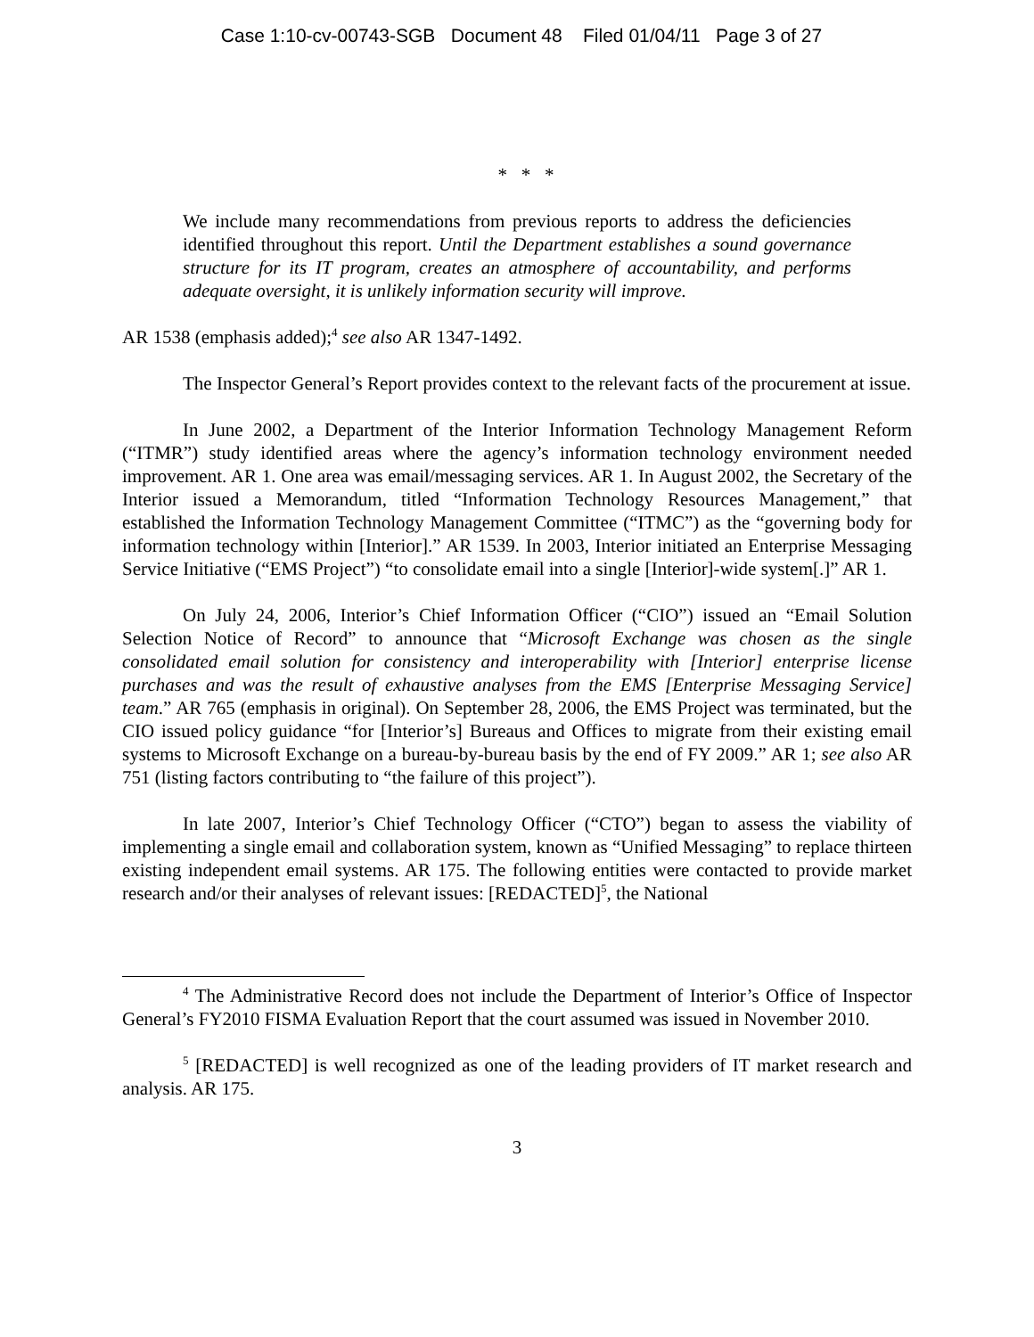Case 1:10-cv-00743-SGB Document 48 Filed 01/04/11 Page 3 of 27
* * *
We include many recommendations from previous reports to address the deficiencies identified throughout this report. Until the Department establishes a sound governance structure for its IT program, creates an atmosphere of accountability, and performs adequate oversight, it is unlikely information security will improve.
AR 1538 (emphasis added);<sup>4</sup> see also AR 1347-1492.
The Inspector General’s Report provides context to the relevant facts of the procurement at issue.
In June 2002, a Department of the Interior Information Technology Management Reform (“ITMR”) study identified areas where the agency’s information technology environment needed improvement. AR 1. One area was email/messaging services. AR 1. In August 2002, the Secretary of the Interior issued a Memorandum, titled “Information Technology Resources Management,” that established the Information Technology Management Committee (“ITMC”) as the “governing body for information technology within [Interior].” AR 1539. In 2003, Interior initiated an Enterprise Messaging Service Initiative (“EMS Project”) “to consolidate email into a single [Interior]-wide system[.]” AR 1.
On July 24, 2006, Interior’s Chief Information Officer (“CIO”) issued an “Email Solution Selection Notice of Record” to announce that “Microsoft Exchange was chosen as the single consolidated email solution for consistency and interoperability with [Interior] enterprise license purchases and was the result of exhaustive analyses from the EMS [Enterprise Messaging Service] team.” AR 765 (emphasis in original). On September 28, 2006, the EMS Project was terminated, but the CIO issued policy guidance “for [Interior’s] Bureaus and Offices to migrate from their existing email systems to Microsoft Exchange on a bureau-by-bureau basis by the end of FY 2009.” AR 1; see also AR 751 (listing factors contributing to “the failure of this project”).
In late 2007, Interior’s Chief Technology Officer (“CTO”) began to assess the viability of implementing a single email and collaboration system, known as “Unified Messaging” to replace thirteen existing independent email systems. AR 175. The following entities were contacted to provide market research and/or their analyses of relevant issues: [REDACTED]<sup>5</sup>, the National
<sup>4</sup> The Administrative Record does not include the Department of Interior’s Office of Inspector General’s FY2010 FISMA Evaluation Report that the court assumed was issued in November 2010.
<sup>5</sup> [REDACTED] is well recognized as one of the leading providers of IT market research and analysis. AR 175.
3